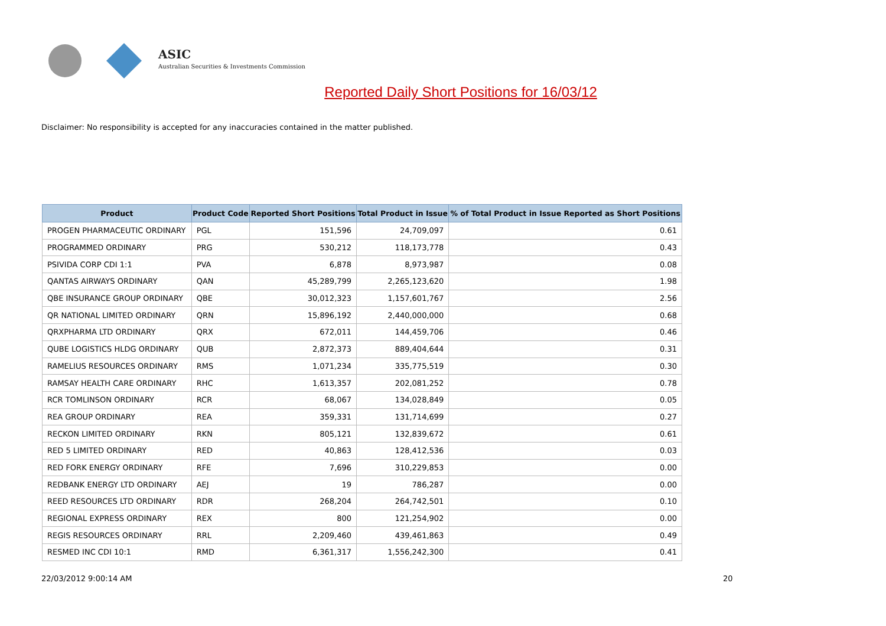ASIC
Australian Securities & Investments Commission
Reported Daily Short Positions for 16/03/12
Disclaimer: No responsibility is accepted for any inaccuracies contained in the matter published.
| Product | Product Code | Reported Short Positions | Total Product in Issue | % of Total Product in Issue Reported as Short Positions |
| --- | --- | --- | --- | --- |
| PROGEN PHARMACEUTIC ORDINARY | PGL | 151,596 | 24,709,097 | 0.61 |
| PROGRAMMED ORDINARY | PRG | 530,212 | 118,173,778 | 0.43 |
| PSIVIDA CORP CDI 1:1 | PVA | 6,878 | 8,973,987 | 0.08 |
| QANTAS AIRWAYS ORDINARY | QAN | 45,289,799 | 2,265,123,620 | 1.98 |
| QBE INSURANCE GROUP ORDINARY | QBE | 30,012,323 | 1,157,601,767 | 2.56 |
| QR NATIONAL LIMITED ORDINARY | QRN | 15,896,192 | 2,440,000,000 | 0.68 |
| QRXPHARMA LTD ORDINARY | QRX | 672,011 | 144,459,706 | 0.46 |
| QUBE LOGISTICS HLDG ORDINARY | QUB | 2,872,373 | 889,404,644 | 0.31 |
| RAMELIUS RESOURCES ORDINARY | RMS | 1,071,234 | 335,775,519 | 0.30 |
| RAMSAY HEALTH CARE ORDINARY | RHC | 1,613,357 | 202,081,252 | 0.78 |
| RCR TOMLINSON ORDINARY | RCR | 68,067 | 134,028,849 | 0.05 |
| REA GROUP ORDINARY | REA | 359,331 | 131,714,699 | 0.27 |
| RECKON LIMITED ORDINARY | RKN | 805,121 | 132,839,672 | 0.61 |
| RED 5 LIMITED ORDINARY | RED | 40,863 | 128,412,536 | 0.03 |
| RED FORK ENERGY ORDINARY | RFE | 7,696 | 310,229,853 | 0.00 |
| REDBANK ENERGY LTD ORDINARY | AEJ | 19 | 786,287 | 0.00 |
| REED RESOURCES LTD ORDINARY | RDR | 268,204 | 264,742,501 | 0.10 |
| REGIONAL EXPRESS ORDINARY | REX | 800 | 121,254,902 | 0.00 |
| REGIS RESOURCES ORDINARY | RRL | 2,209,460 | 439,461,863 | 0.49 |
| RESMED INC CDI 10:1 | RMD | 6,361,317 | 1,556,242,300 | 0.41 |
22/03/2012 9:00:14 AM 20